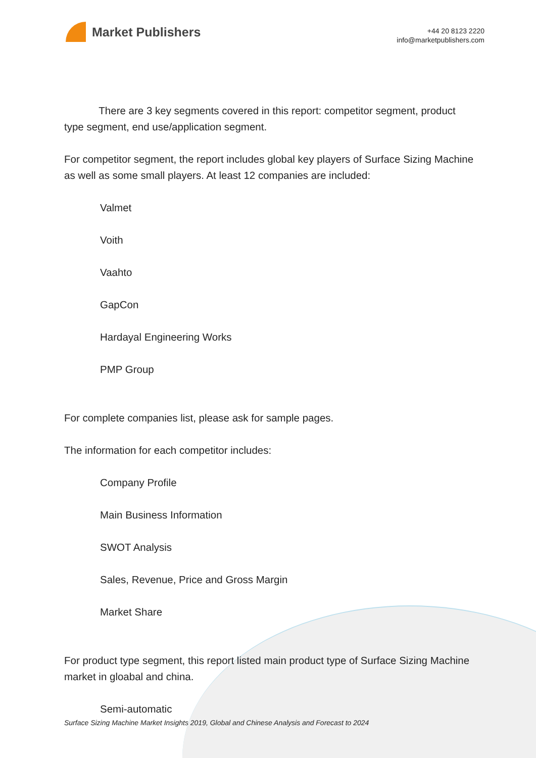Market Publishers
+44 20 8123 2220
info@marketpublishers.com
There are 3 key segments covered in this report: competitor segment, product type segment, end use/application segment.
For competitor segment, the report includes global key players of Surface Sizing Machine as well as some small players. At least 12 companies are included:
Valmet
Voith
Vaahto
GapCon
Hardayal Engineering Works
PMP Group
For complete companies list, please ask for sample pages.
The information for each competitor includes:
Company Profile
Main Business Information
SWOT Analysis
Sales, Revenue, Price and Gross Margin
Market Share
For product type segment, this report listed main product type of Surface Sizing Machine market in gloabal and china.
Semi-automatic
Surface Sizing Machine Market Insights 2019, Global and Chinese Analysis and Forecast to 2024